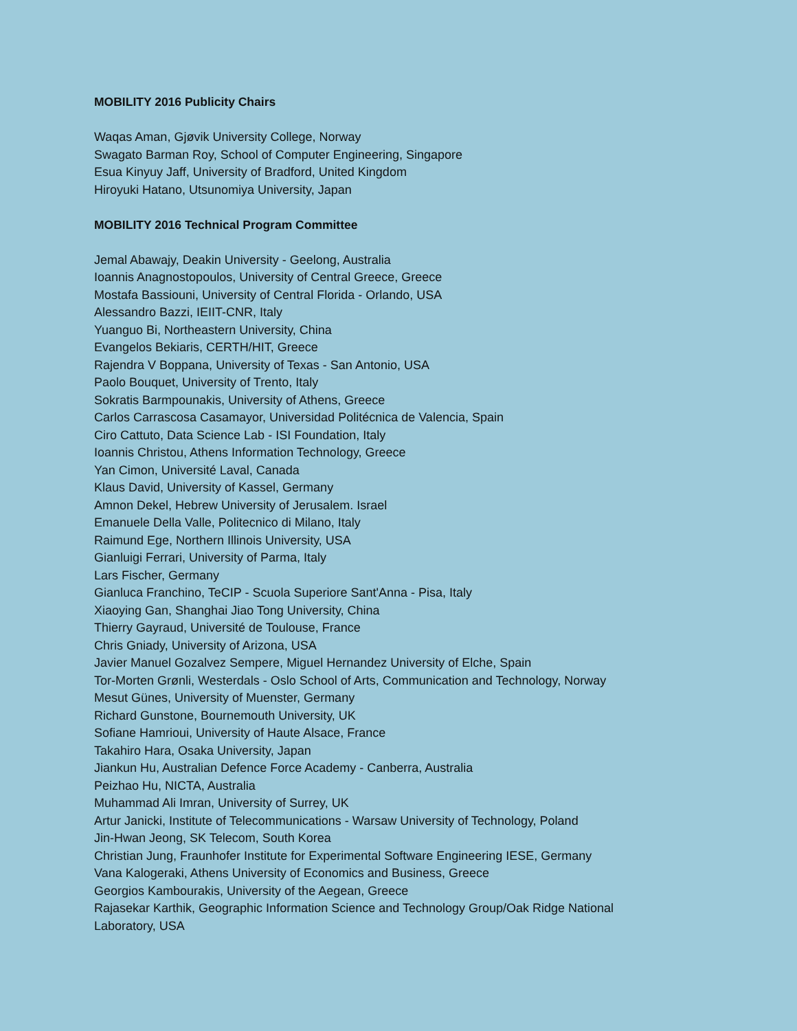MOBILITY 2016 Publicity Chairs
Waqas Aman, Gjøvik University College, Norway
Swagato Barman Roy, School of Computer Engineering, Singapore
Esua Kinyuy Jaff, University of Bradford, United Kingdom
Hiroyuki Hatano, Utsunomiya University, Japan
MOBILITY 2016 Technical Program Committee
Jemal Abawajy, Deakin University - Geelong, Australia
Ioannis Anagnostopoulos, University of Central Greece, Greece
Mostafa Bassiouni, University of Central Florida - Orlando, USA
Alessandro Bazzi, IEIIT-CNR, Italy
Yuanguo Bi, Northeastern University, China
Evangelos Bekiaris, CERTH/HIT, Greece
Rajendra V Boppana, University of Texas - San Antonio, USA
Paolo Bouquet, University of Trento, Italy
Sokratis Barmpounakis, University of Athens, Greece
Carlos Carrascosa Casamayor, Universidad Politécnica de Valencia, Spain
Ciro Cattuto, Data Science Lab - ISI Foundation, Italy
Ioannis Christou, Athens Information Technology, Greece
Yan Cimon, Université Laval, Canada
Klaus David, University of Kassel, Germany
Amnon Dekel, Hebrew University of Jerusalem. Israel
Emanuele Della Valle, Politecnico di Milano, Italy
Raimund Ege, Northern Illinois University, USA
Gianluigi Ferrari, University of Parma, Italy
Lars Fischer, Germany
Gianluca Franchino, TeCIP - Scuola Superiore Sant'Anna - Pisa, Italy
Xiaoying Gan, Shanghai Jiao Tong University, China
Thierry Gayraud, Université de Toulouse, France
Chris Gniady, University of Arizona, USA
Javier Manuel Gozalvez Sempere, Miguel Hernandez University of Elche, Spain
Tor-Morten Grønli, Westerdals - Oslo School of Arts, Communication and Technology, Norway
Mesut Günes, University of Muenster, Germany
Richard Gunstone, Bournemouth University, UK
Sofiane Hamrioui, University of Haute Alsace, France
Takahiro Hara, Osaka University, Japan
Jiankun Hu, Australian Defence Force Academy - Canberra, Australia
Peizhao Hu, NICTA, Australia
Muhammad Ali Imran, University of Surrey, UK
Artur Janicki, Institute of Telecommunications - Warsaw University of Technology, Poland
Jin-Hwan Jeong, SK Telecom, South Korea
Christian Jung, Fraunhofer Institute for Experimental Software Engineering IESE, Germany
Vana Kalogeraki, Athens University of Economics and Business, Greece
Georgios Kambourakis, University of the Aegean, Greece
Rajasekar Karthik, Geographic Information Science and Technology Group/Oak Ridge National
Laboratory, USA